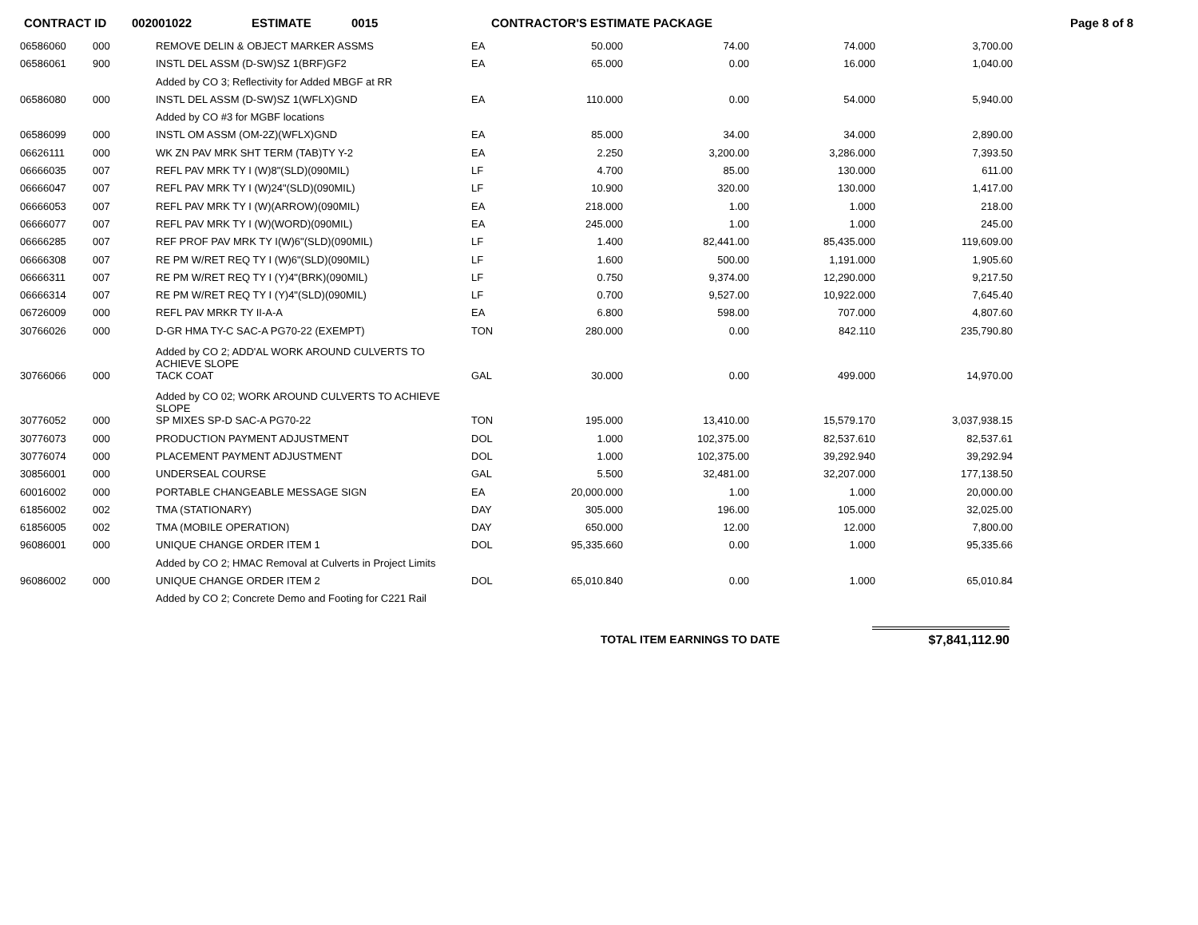CONTRACT ID 002001022 ESTIMATE 0015 CONTRACTOR'S ESTIMATE PACKAGE Page 8 of 8
| 06586060 | 000 | REMOVE DELIN & OBJECT MARKER ASSMS | EA | 50.000 | 74.00 | 74.000 | 3,700.00 |
| 06586061 | 900 | INSTL DEL ASSM (D-SW)SZ 1(BRF)GF2 | EA | 65.000 | 0.00 | 16.000 | 1,040.00 |
| | | Added by CO 3; Reflectivity for Added MBGF at RR | | | | | |
| 06586080 | 000 | INSTL DEL ASSM (D-SW)SZ 1(WFLX)GND | EA | 110.000 | 0.00 | 54.000 | 5,940.00 |
| | | Added by CO #3 for MGBF locations | | | | | |
| 06586099 | 000 | INSTL OM ASSM (OM-2Z)(WFLX)GND | EA | 85.000 | 34.00 | 34.000 | 2,890.00 |
| 06626111 | 000 | WK ZN PAV MRK SHT TERM (TAB)TY Y-2 | EA | 2.250 | 3,200.00 | 3,286.000 | 7,393.50 |
| 06666035 | 007 | REFL PAV MRK TY I (W)8"(SLD)(090MIL) | LF | 4.700 | 85.00 | 130.000 | 611.00 |
| 06666047 | 007 | REFL PAV MRK TY I (W)24"(SLD)(090MIL) | LF | 10.900 | 320.00 | 130.000 | 1,417.00 |
| 06666053 | 007 | REFL PAV MRK TY I (W)(ARROW)(090MIL) | EA | 218.000 | 1.00 | 1.000 | 218.00 |
| 06666077 | 007 | REFL PAV MRK TY I (W)(WORD)(090MIL) | EA | 245.000 | 1.00 | 1.000 | 245.00 |
| 06666285 | 007 | REF PROF PAV MRK TY I(W)6"(SLD)(090MIL) | LF | 1.400 | 82,441.00 | 85,435.000 | 119,609.00 |
| 06666308 | 007 | RE PM W/RET REQ TY I (W)6"(SLD)(090MIL) | LF | 1.600 | 500.00 | 1,191.000 | 1,905.60 |
| 06666311 | 007 | RE PM W/RET REQ TY I (Y)4"(BRK)(090MIL) | LF | 0.750 | 9,374.00 | 12,290.000 | 9,217.50 |
| 06666314 | 007 | RE PM W/RET REQ TY I (Y)4"(SLD)(090MIL) | LF | 0.700 | 9,527.00 | 10,922.000 | 7,645.40 |
| 06726009 | 000 | REFL PAV MRKR TY II-A-A | EA | 6.800 | 598.00 | 707.000 | 4,807.60 |
| 30766026 | 000 | D-GR HMA TY-C SAC-A PG70-22 (EXEMPT) | TON | 280.000 | 0.00 | 842.110 | 235,790.80 |
| | | Added by CO 2; ADD'AL WORK AROUND CULVERTS TO ACHIEVE SLOPE | | | | | |
| 30766066 | 000 | TACK COAT | GAL | 30.000 | 0.00 | 499.000 | 14,970.00 |
| | | Added by CO 02; WORK AROUND CULVERTS TO ACHIEVE SLOPE | | | | | |
| 30776052 | 000 | SP MIXES SP-D SAC-A PG70-22 | TON | 195.000 | 13,410.00 | 15,579.170 | 3,037,938.15 |
| 30776073 | 000 | PRODUCTION PAYMENT ADJUSTMENT | DOL | 1.000 | 102,375.00 | 82,537.610 | 82,537.61 |
| 30776074 | 000 | PLACEMENT PAYMENT ADJUSTMENT | DOL | 1.000 | 102,375.00 | 39,292.940 | 39,292.94 |
| 30856001 | 000 | UNDERSEAL COURSE | GAL | 5.500 | 32,481.00 | 32,207.000 | 177,138.50 |
| 60016002 | 000 | PORTABLE CHANGEABLE MESSAGE SIGN | EA | 20,000.000 | 1.00 | 1.000 | 20,000.00 |
| 61856002 | 002 | TMA (STATIONARY) | DAY | 305.000 | 196.00 | 105.000 | 32,025.00 |
| 61856005 | 002 | TMA (MOBILE OPERATION) | DAY | 650.000 | 12.00 | 12.000 | 7,800.00 |
| 96086001 | 000 | UNIQUE CHANGE ORDER ITEM 1 | DOL | 95,335.660 | 0.00 | 1.000 | 95,335.66 |
| | | Added by CO 2; HMAC Removal at Culverts in Project Limits | | | | | |
| 96086002 | 000 | UNIQUE CHANGE ORDER ITEM 2 | DOL | 65,010.840 | 0.00 | 1.000 | 65,010.84 |
| | | Added by CO 2; Concrete Demo and Footing for C221 Rail | | | | | |
TOTAL ITEM EARNINGS TO DATE $7,841,112.90